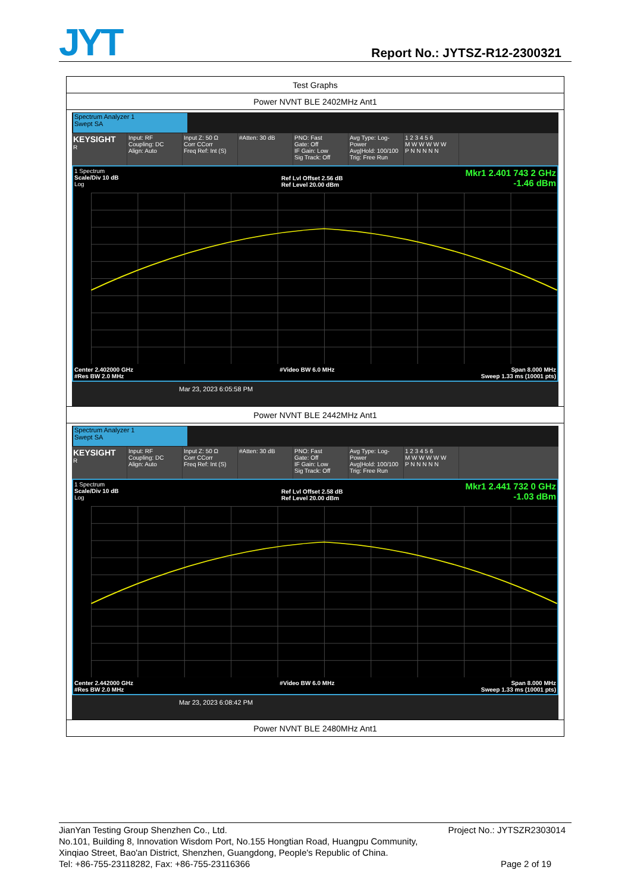JYT Report No.: JYTSZ-R12-2300321
| Test Graphs |
| Power NVNT BLE 2402MHz Ant1 |
| Spectrum Analyzer 1 Swept SA KEYSIGHT R Input: RF Coupling: DC Align: Auto Input Z: 50 Ω Corr CCorr Freq Ref: Int (S) #Atten: 30 dB PNO: Fast Gate: Off IF Gain: Low Sig Track: Off Avg Type: Log-Power Avg/Hold: 100/100 Trig: Free Run 1 2 3 4 5 6 M W W W W W P N N N N N 1 Spectrum Scale/Div 10 dB Log Ref Lvl Offset 2.56 dB Ref Level 20.00 dBm Mkr1 2.401 743 2 GHz -1.46 dBm Center 2.402000 GHz #Res BW 2.0 MHz #Video BW 6.0 MHz Span 8.000 MHz Sweep 1.33 ms (10001 pts) Mar 23, 2023 6:05:58 PM |
| Power NVNT BLE 2442MHz Ant1 |
| Spectrum Analyzer 1 Swept SA KEYSIGHT R Input: RF Coupling: DC Align: Auto Input Z: 50 Ω Corr CCorr Freq Ref: Int (S) #Atten: 30 dB PNO: Fast Gate: Off IF Gain: Low Sig Track: Off Avg Type: Log-Power Avg/Hold: 100/100 Trig: Free Run 1 2 3 4 5 6 M W W W W W P N N N N N 1 Spectrum Scale/Div 10 dB Log Ref Lvl Offset 2.58 dB Ref Level 20.00 dBm Mkr1 2.441 732 0 GHz -1.03 dBm Center 2.442000 GHz #Res BW 2.0 MHz #Video BW 6.0 MHz Span 8.000 MHz Sweep 1.33 ms (10001 pts) Mar 23, 2023 6:08:42 PM |
| Power NVNT BLE 2480MHz Ant1 |
Project No.: JYTSZR2303014 JianYan Testing Group Shenzhen Co., Ltd.
No.101, Building 8, Innovation Wisdom Port, No.155 Hongtian Road, Huangpu Community,
Xinqiao Street, Bao'an District, Shenzhen, Guangdong, People's Republic of China.
Tel: +86-755-23118282, Fax: +86-755-23116366 Page 2 of 19